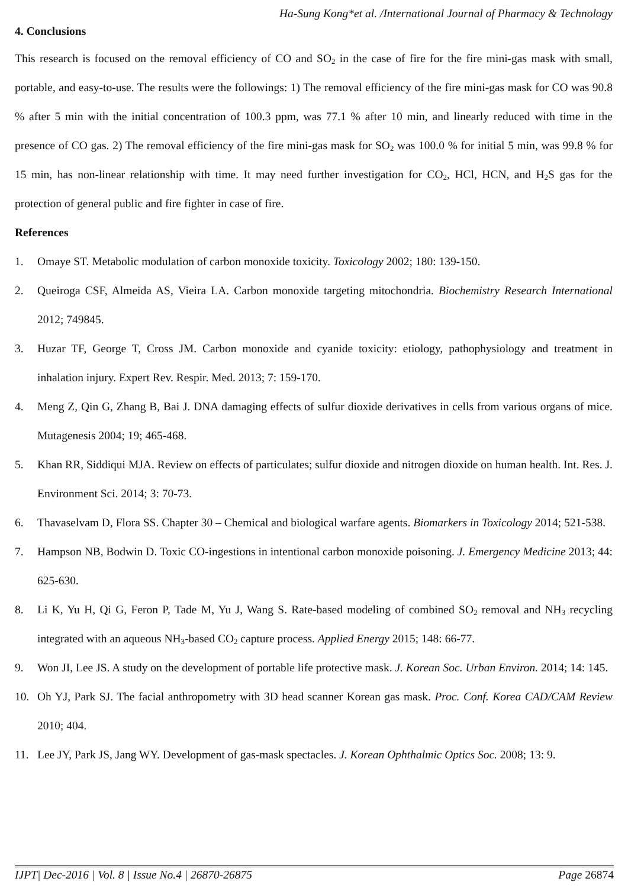Ha-Sung Kong*et al. /International Journal of Pharmacy & Technology
4. Conclusions
This research is focused on the removal efficiency of CO and SO<sub>2</sub> in the case of fire for the fire mini-gas mask with small, portable, and easy-to-use. The results were the followings: 1) The removal efficiency of the fire mini-gas mask for CO was 90.8 % after 5 min with the initial concentration of 100.3 ppm, was 77.1 % after 10 min, and linearly reduced with time in the presence of CO gas. 2) The removal efficiency of the fire mini-gas mask for SO<sub>2</sub> was 100.0 % for initial 5 min, was 99.8 % for 15 min, has non-linear relationship with time. It may need further investigation for CO<sub>2</sub>, HCl, HCN, and H<sub>2</sub>S gas for the protection of general public and fire fighter in case of fire.
References
1. Omaye ST. Metabolic modulation of carbon monoxide toxicity. Toxicology 2002; 180: 139-150.
2. Queiroga CSF, Almeida AS, Vieira LA. Carbon monoxide targeting mitochondria. Biochemistry Research International 2012; 749845.
3. Huzar TF, George T, Cross JM. Carbon monoxide and cyanide toxicity: etiology, pathophysiology and treatment in inhalation injury. Expert Rev. Respir. Med. 2013; 7: 159-170.
4. Meng Z, Qin G, Zhang B, Bai J. DNA damaging effects of sulfur dioxide derivatives in cells from various organs of mice. Mutagenesis 2004; 19; 465-468.
5. Khan RR, Siddiqui MJA. Review on effects of particulates; sulfur dioxide and nitrogen dioxide on human health. Int. Res. J. Environment Sci. 2014; 3: 70-73.
6. Thavaselvam D, Flora SS. Chapter 30 – Chemical and biological warfare agents. Biomarkers in Toxicology 2014; 521-538.
7. Hampson NB, Bodwin D. Toxic CO-ingestions in intentional carbon monoxide poisoning. J. Emergency Medicine 2013; 44: 625-630.
8. Li K, Yu H, Qi G, Feron P, Tade M, Yu J, Wang S. Rate-based modeling of combined SO<sub>2</sub> removal and NH<sub>3</sub> recycling integrated with an aqueous NH<sub>3</sub>-based CO<sub>2</sub> capture process. Applied Energy 2015; 148: 66-77.
9. Won JI, Lee JS. A study on the development of portable life protective mask. J. Korean Soc. Urban Environ. 2014; 14: 145.
10. Oh YJ, Park SJ. The facial anthropometry with 3D head scanner Korean gas mask. Proc. Conf. Korea CAD/CAM Review 2010; 404.
11. Lee JY, Park JS, Jang WY. Development of gas-mask spectacles. J. Korean Ophthalmic Optics Soc. 2008; 13: 9.
IJPT| Dec-2016 | Vol. 8 | Issue No.4 | 26870-26875 Page 26874